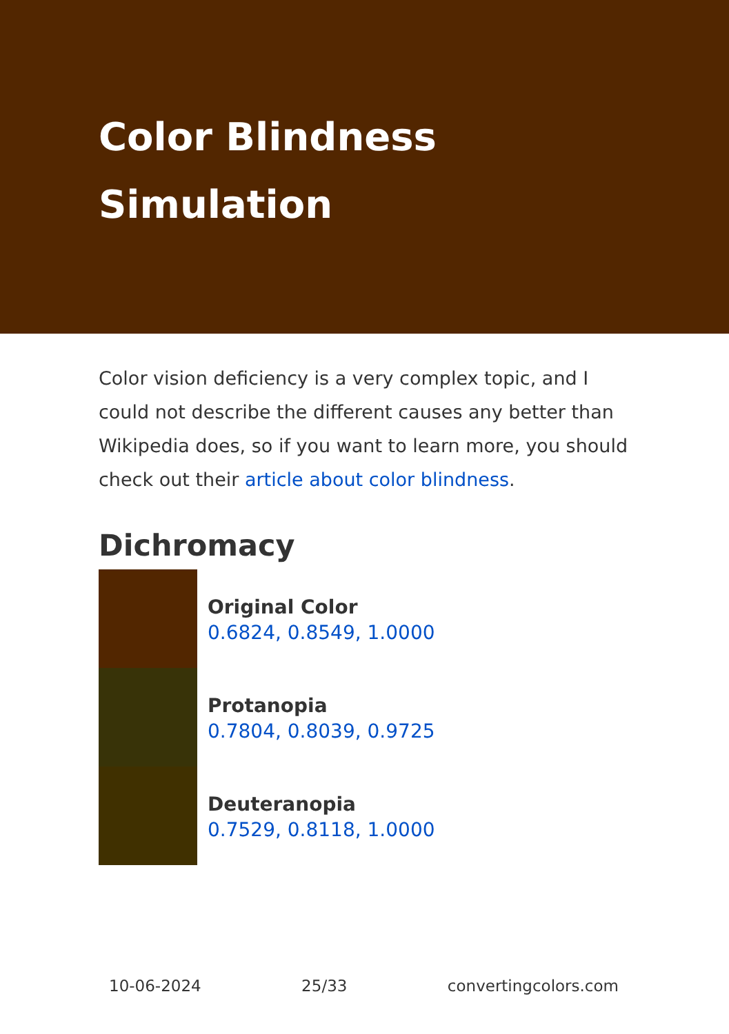Color Blindness Simulation
Color vision deficiency is a very complex topic, and I could not describe the different causes any better than Wikipedia does, so if you want to learn more, you should check out their article about color blindness.
Dichromacy
Original Color
0.6824, 0.8549, 1.0000
Protanopia
0.7804, 0.8039, 0.9725
Deuteranopia
0.7529, 0.8118, 1.0000
10-06-2024 25/33 convertingcolors.com